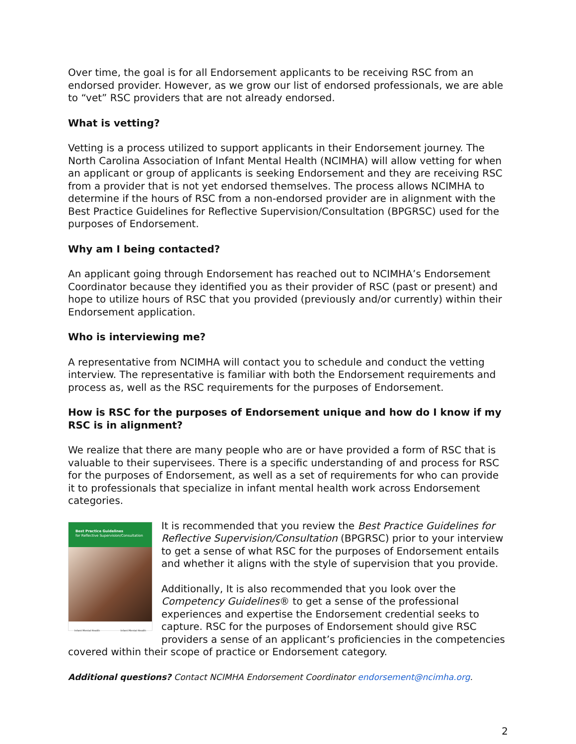Over time, the goal is for all Endorsement applicants to be receiving RSC from an endorsed provider. However, as we grow our list of endorsed professionals, we are able to “vet” RSC providers that are not already endorsed.
What is vetting?
Vetting is a process utilized to support applicants in their Endorsement journey. The North Carolina Association of Infant Mental Health (NCIMHA) will allow vetting for when an applicant or group of applicants is seeking Endorsement and they are receiving RSC from a provider that is not yet endorsed themselves. The process allows NCIMHA to determine if the hours of RSC from a non-endorsed provider are in alignment with the Best Practice Guidelines for Reflective Supervision/Consultation (BPGRSC) used for the purposes of Endorsement.
Why am I being contacted?
An applicant going through Endorsement has reached out to NCIMHA’s Endorsement Coordinator because they identified you as their provider of RSC (past or present) and hope to utilize hours of RSC that you provided (previously and/or currently) within their Endorsement application.
Who is interviewing me?
A representative from NCIMHA will contact you to schedule and conduct the vetting interview. The representative is familiar with both the Endorsement requirements and process as, well as the RSC requirements for the purposes of Endorsement.
How is RSC for the purposes of Endorsement unique and how do I know if my RSC is in alignment?
We realize that there are many people who are or have provided a form of RSC that is valuable to their supervisees. There is a specific understanding of and process for RSC for the purposes of Endorsement, as well as a set of requirements for who can provide it to professionals that specialize in infant mental health work across Endorsement categories.
Best Practice Guidelines
for Reflective Supervision/Consultation
Infant Mental Health Infant Mental Health
It is recommended that you review the Best Practice Guidelines for Reflective Supervision/Consultation (BPGRSC) prior to your interview to get a sense of what RSC for the purposes of Endorsement entails and whether it aligns with the style of supervision that you provide.
Additionally, It is also recommended that you look over the Competency Guidelines® to get a sense of the professional experiences and expertise the Endorsement credential seeks to capture. RSC for the purposes of Endorsement should give RSC providers a sense of an applicant’s proficiencies in the competencies covered within their scope of practice or Endorsement category.
Additional questions? Contact NCIMHA Endorsement Coordinator endorsement@ncimha.org.
2